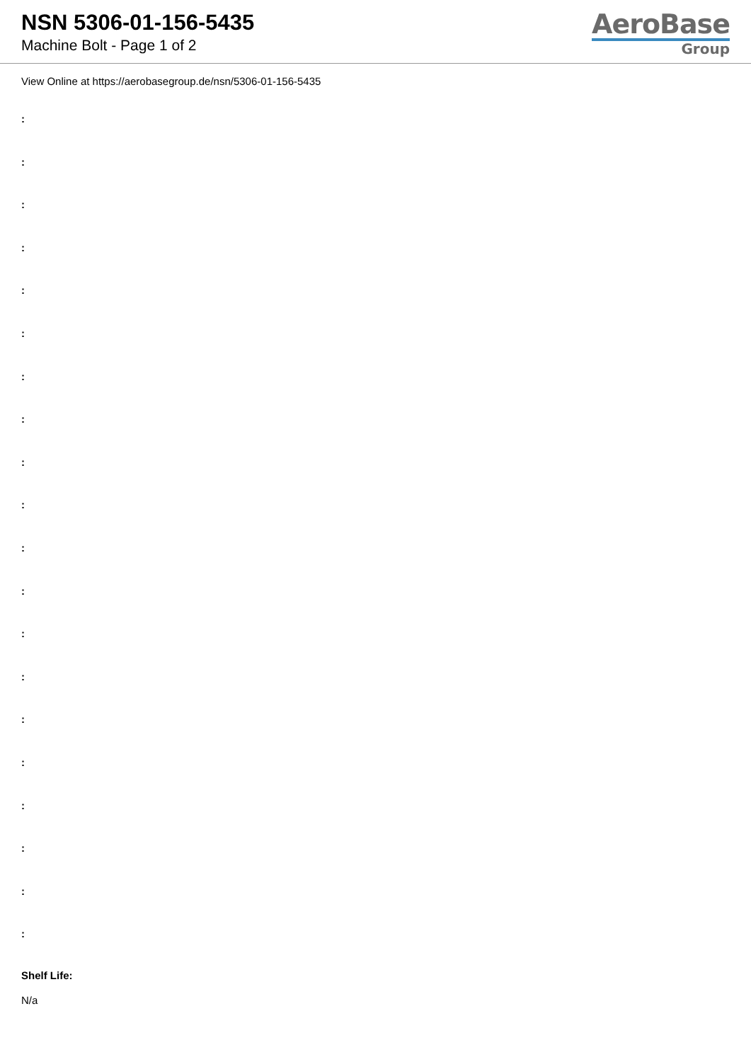NSN 5306-01-156-5435
Machine Bolt - Page 1 of 2
AeroBase
Group
View Online at https://aerobasegroup.de/nsn/5306-01-156-5435
:
:
:
:
:
:
:
:
:
:
:
:
:
:
:
:
:
:
:
:
Shelf Life:
N/a